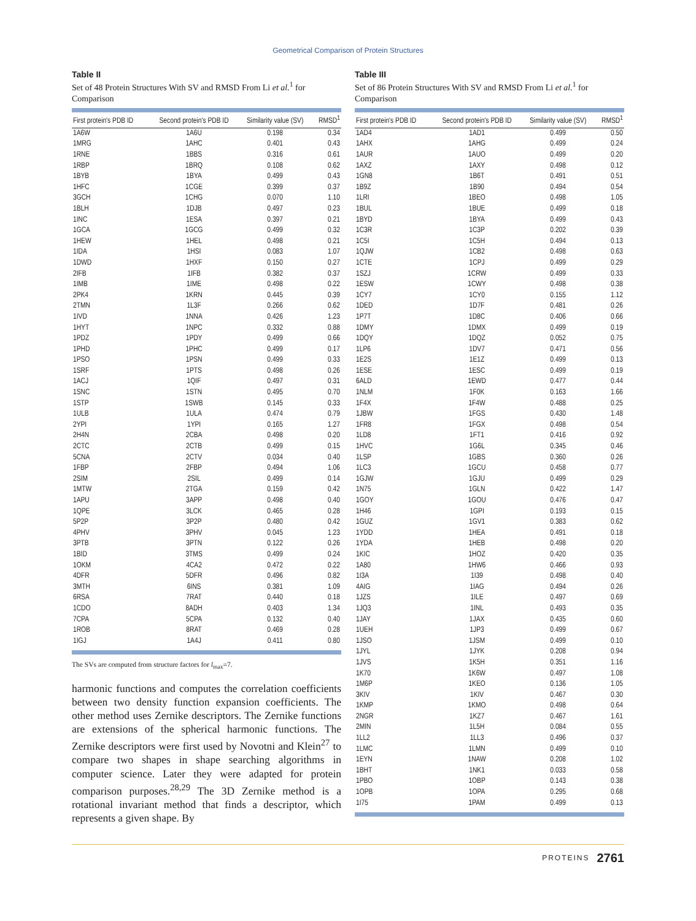Geometrical Comparison of Protein Structures
Table II
Set of 48 Protein Structures With SV and RMSD From Li et al.<sup>1</sup> for Comparison
| First protein's PDB ID | Second protein's PDB ID | Similarity value (SV) | RMSD<sup>1</sup> |
| --- | --- | --- | --- |
| 1A6W | 1A6U | 0.198 | 0.34 |
| 1MRG | 1AHC | 0.401 | 0.43 |
| 1RNE | 1BBS | 0.316 | 0.61 |
| 1RBP | 1BRQ | 0.108 | 0.62 |
| 1BYB | 1BYA | 0.499 | 0.43 |
| 1HFC | 1CGE | 0.399 | 0.37 |
| 3GCH | 1CHG | 0.070 | 1.10 |
| 1BLH | 1DJB | 0.497 | 0.23 |
| 1INC | 1ESA | 0.397 | 0.21 |
| 1GCA | 1GCG | 0.499 | 0.32 |
| 1HEW | 1HEL | 0.498 | 0.21 |
| 1IDA | 1HSI | 0.083 | 1.07 |
| 1DWD | 1HXF | 0.150 | 0.27 |
| 2IFB | 1IFB | 0.382 | 0.37 |
| 1IMB | 1IME | 0.498 | 0.22 |
| 2PK4 | 1KRN | 0.445 | 0.39 |
| 2TMN | 1L3F | 0.266 | 0.62 |
| 1IVD | 1NNA | 0.426 | 1.23 |
| 1HYT | 1NPC | 0.332 | 0.88 |
| 1PDZ | 1PDY | 0.499 | 0.66 |
| 1PHD | 1PHC | 0.499 | 0.17 |
| 1PSO | 1PSN | 0.499 | 0.33 |
| 1SRF | 1PTS | 0.498 | 0.26 |
| 1ACJ | 1QIF | 0.497 | 0.31 |
| 1SNC | 1STN | 0.495 | 0.70 |
| 1STP | 1SWB | 0.145 | 0.33 |
| 1ULB | 1ULA | 0.474 | 0.79 |
| 2YPI | 1YPI | 0.165 | 1.27 |
| 2H4N | 2CBA | 0.498 | 0.20 |
| 2CTC | 2CTB | 0.499 | 0.15 |
| 5CNA | 2CTV | 0.034 | 0.40 |
| 1FBP | 2FBP | 0.494 | 1.06 |
| 2SIM | 2SIL | 0.499 | 0.14 |
| 1MTW | 2TGA | 0.159 | 0.42 |
| 1APU | 3APP | 0.498 | 0.40 |
| 1QPE | 3LCK | 0.465 | 0.28 |
| 5P2P | 3P2P | 0.480 | 0.42 |
| 4PHV | 3PHV | 0.045 | 1.23 |
| 3PTB | 3PTN | 0.122 | 0.26 |
| 1BID | 3TMS | 0.499 | 0.24 |
| 1OKM | 4CA2 | 0.472 | 0.22 |
| 4DFR | 5DFR | 0.496 | 0.82 |
| 3MTH | 6INS | 0.381 | 1.09 |
| 6RSA | 7RAT | 0.440 | 0.18 |
| 1CDO | 8ADH | 0.403 | 1.34 |
| 7CPA | 5CPA | 0.132 | 0.40 |
| 1ROB | 8RAT | 0.469 | 0.28 |
| 1IGJ | 1A4J | 0.411 | 0.80 |
The SVs are computed from structure factors for l<sub>max</sub>=7.
harmonic functions and computes the correlation coefficients between two density function expansion coefficients. The other method uses Zernike descriptors. The Zernike functions are extensions of the spherical harmonic functions. The Zernike descriptors were first used by Novotni and Klein<sup>27</sup> to compare two shapes in shape searching algorithms in computer science. Later they were adapted for protein comparison purposes.<sup>28,29</sup> The 3D Zernike method is a rotational invariant method that finds a descriptor, which represents a given shape. By
Table III
Set of 86 Protein Structures With SV and RMSD From Li et al.<sup>1</sup> for Comparison
| First protein's PDB ID | Second protein's PDB ID | Similarity value (SV) | RMSD<sup>1</sup> |
| --- | --- | --- | --- |
| 1AD4 | 1AD1 | 0.499 | 0.50 |
| 1AHX | 1AHG | 0.499 | 0.24 |
| 1AUR | 1AUO | 0.499 | 0.20 |
| 1AXZ | 1AXY | 0.498 | 0.12 |
| 1GN8 | 1B6T | 0.491 | 0.51 |
| 1B9Z | 1B90 | 0.494 | 0.54 |
| 1LRI | 1BEO | 0.498 | 1.05 |
| 1BUL | 1BUE | 0.499 | 0.18 |
| 1BYD | 1BYA | 0.499 | 0.43 |
| 1C3R | 1C3P | 0.202 | 0.39 |
| 1C5I | 1C5H | 0.494 | 0.13 |
| 1QJW | 1CB2 | 0.498 | 0.63 |
| 1CTE | 1CPJ | 0.499 | 0.29 |
| 1SZJ | 1CRW | 0.499 | 0.33 |
| 1ESW | 1CWY | 0.498 | 0.38 |
| 1CY7 | 1CY0 | 0.155 | 1.12 |
| 1DED | 1D7F | 0.481 | 0.26 |
| 1P7T | 1D8C | 0.406 | 0.66 |
| 1DMY | 1DMX | 0.499 | 0.19 |
| 1DQY | 1DQZ | 0.052 | 0.75 |
| 1LP6 | 1DV7 | 0.471 | 0.56 |
| 1E2S | 1E1Z | 0.499 | 0.13 |
| 1ESE | 1ESC | 0.499 | 0.19 |
| 6ALD | 1EWD | 0.477 | 0.44 |
| 1NLM | 1F0K | 0.163 | 1.66 |
| 1F4X | 1F4W | 0.488 | 0.25 |
| 1JBW | 1FGS | 0.430 | 1.48 |
| 1FR8 | 1FGX | 0.498 | 0.54 |
| 1LD8 | 1FT1 | 0.416 | 0.92 |
| 1HVC | 1G6L | 0.345 | 0.46 |
| 1LSP | 1GBS | 0.360 | 0.26 |
| 1LC3 | 1GCU | 0.458 | 0.77 |
| 1GJW | 1GJU | 0.499 | 0.29 |
| 1N75 | 1GLN | 0.422 | 1.47 |
| 1GOY | 1GOU | 0.476 | 0.47 |
| 1H46 | 1GPI | 0.193 | 0.15 |
| 1GUZ | 1GV1 | 0.383 | 0.62 |
| 1YDD | 1HEA | 0.491 | 0.18 |
| 1YDA | 1HEB | 0.498 | 0.20 |
| 1KIC | 1HOZ | 0.420 | 0.35 |
| 1A80 | 1HW6 | 0.466 | 0.93 |
| 1I3A | 1I39 | 0.498 | 0.40 |
| 4AIG | 1IAG | 0.494 | 0.26 |
| 1JZS | 1ILE | 0.497 | 0.69 |
| 1JQ3 | 1INL | 0.493 | 0.35 |
| 1JAY | 1JAX | 0.435 | 0.60 |
| 1UEH | 1JP3 | 0.499 | 0.67 |
| 1JSO | 1JSM | 0.499 | 0.10 |
| 1JYL | 1JYK | 0.208 | 0.94 |
| 1JVS | 1K5H | 0.351 | 1.16 |
| 1K70 | 1K6W | 0.497 | 1.08 |
| 1M6P | 1KEO | 0.136 | 1.05 |
| 3KIV | 1KIV | 0.467 | 0.30 |
| 1KMP | 1KMO | 0.498 | 0.64 |
| 2NGR | 1KZ7 | 0.467 | 1.61 |
| 2MIN | 1L5H | 0.084 | 0.55 |
| 1LL2 | 1LL3 | 0.496 | 0.37 |
| 1LMC | 1LMN | 0.499 | 0.10 |
| 1EYN | 1NAW | 0.208 | 1.02 |
| 1BHT | 1NK1 | 0.033 | 0.58 |
| 1PBO | 1OBP | 0.143 | 0.38 |
| 1OPB | 1OPA | 0.295 | 0.68 |
| 1I75 | 1PAM | 0.499 | 0.13 |
PROTEINS 2761